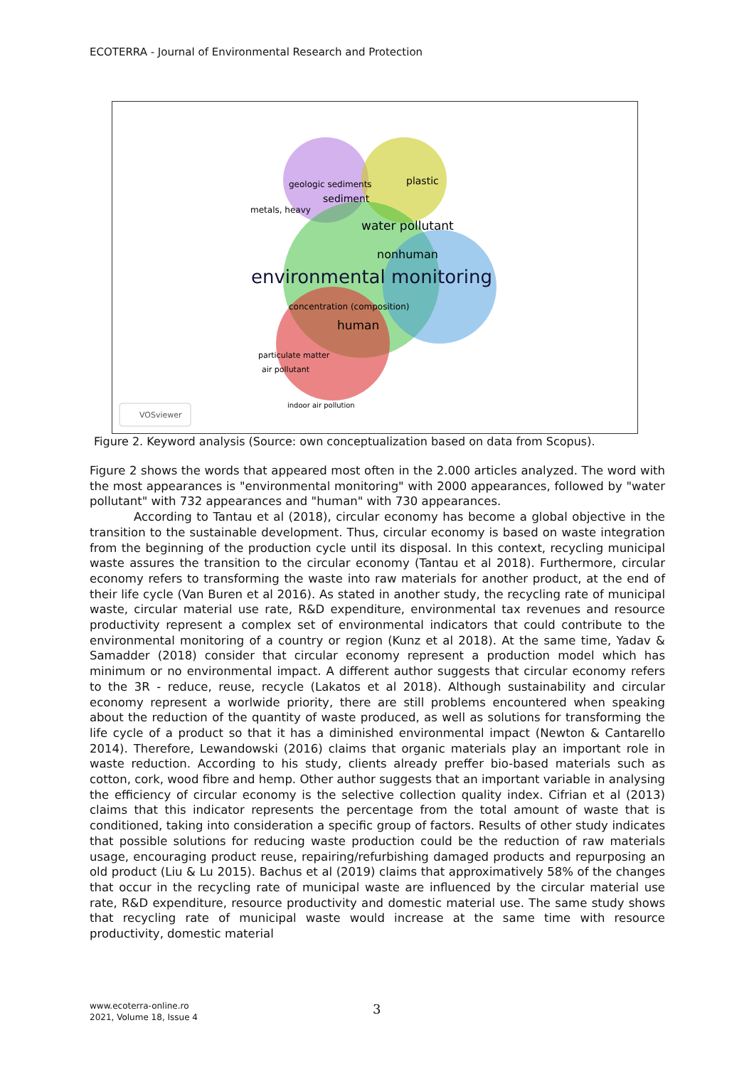ECOTERRA - Journal of Environmental Research and Protection
environmental monitoring
water pollutant
nonhuman
human
plastic
geologic sediments
sediment
metals, heavy
concentration (composition)
particulate matter
air pollutant
indoor air pollution
VOSviewer
Figure 2. Keyword analysis (Source: own conceptualization based on data from Scopus).
Figure 2 shows the words that appeared most often in the 2.000 articles analyzed. The word with the most appearances is "environmental monitoring" with 2000 appearances, followed by "water pollutant" with 732 appearances and "human" with 730 appearances.
According to Tantau et al (2018), circular economy has become a global objective in the transition to the sustainable development. Thus, circular economy is based on waste integration from the beginning of the production cycle until its disposal. In this context, recycling municipal waste assures the transition to the circular economy (Tantau et al 2018). Furthermore, circular economy refers to transforming the waste into raw materials for another product, at the end of their life cycle (Van Buren et al 2016). As stated in another study, the recycling rate of municipal waste, circular material use rate, R&D expenditure, environmental tax revenues and resource productivity represent a complex set of environmental indicators that could contribute to the environmental monitoring of a country or region (Kunz et al 2018). At the same time, Yadav & Samadder (2018) consider that circular economy represent a production model which has minimum or no environmental impact. A different author suggests that circular economy refers to the 3R - reduce, reuse, recycle (Lakatos et al 2018). Although sustainability and circular economy represent a worlwide priority, there are still problems encountered when speaking about the reduction of the quantity of waste produced, as well as solutions for transforming the life cycle of a product so that it has a diminished environmental impact (Newton & Cantarello 2014). Therefore, Lewandowski (2016) claims that organic materials play an important role in waste reduction. According to his study, clients already preffer bio-based materials such as cotton, cork, wood fibre and hemp. Other author suggests that an important variable in analysing the efficiency of circular economy is the selective collection quality index. Cifrian et al (2013) claims that this indicator represents the percentage from the total amount of waste that is conditioned, taking into consideration a specific group of factors. Results of other study indicates that possible solutions for reducing waste production could be the reduction of raw materials usage, encouraging product reuse, repairing/refurbishing damaged products and repurposing an old product (Liu & Lu 2015). Bachus et al (2019) claims that approximatively 58% of the changes that occur in the recycling rate of municipal waste are influenced by the circular material use rate, R&D expenditure, resource productivity and domestic material use. The same study shows that recycling rate of municipal waste would increase at the same time with resource productivity, domestic material
www.ecoterra-online.ro
2021, Volume 18, Issue 4
3